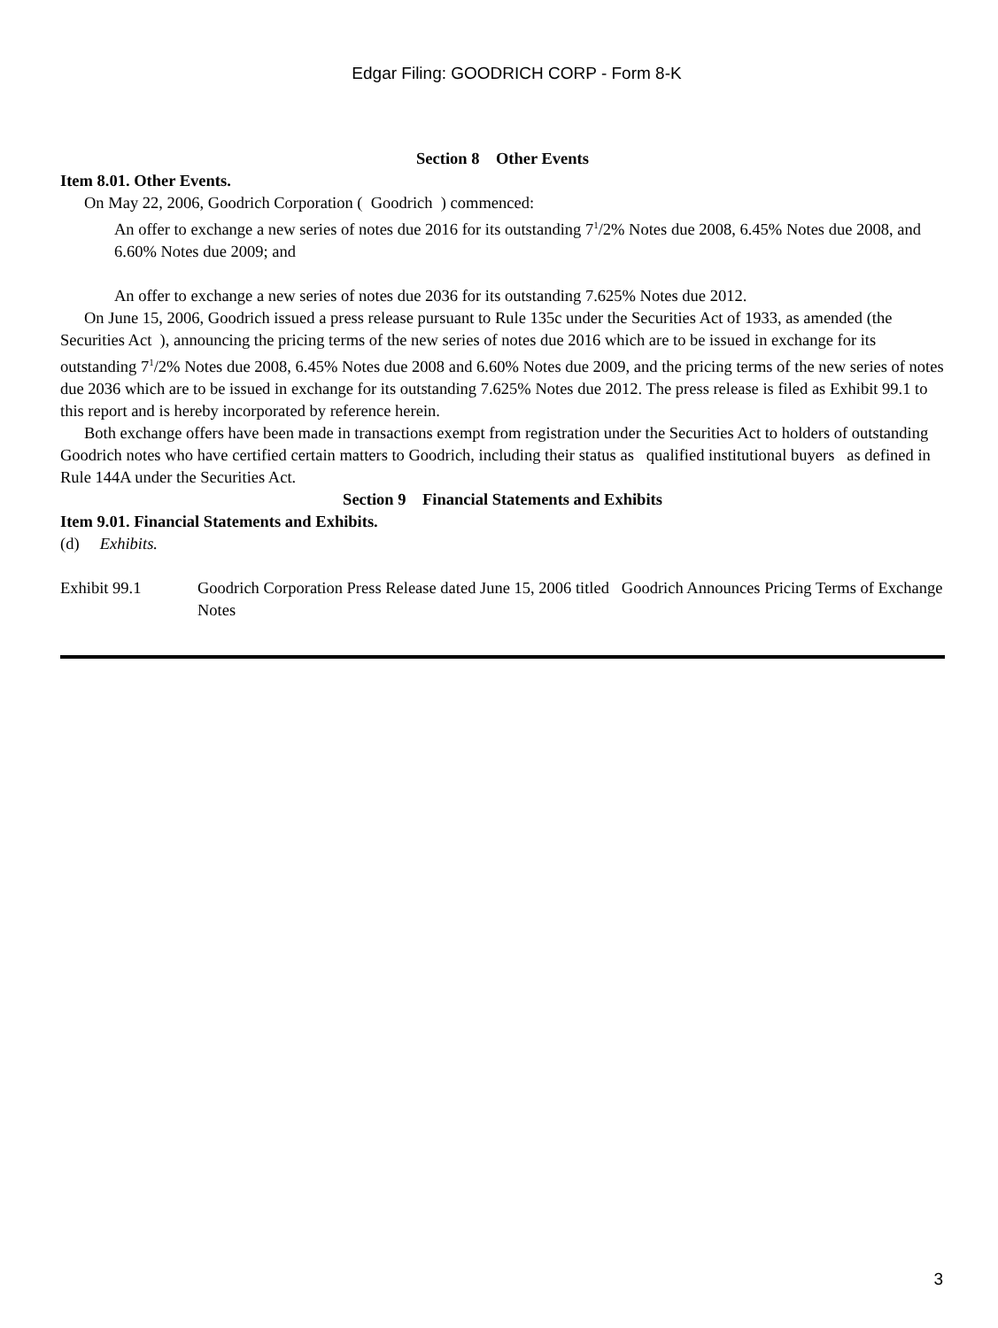Edgar Filing: GOODRICH CORP - Form 8-K
Section 8 Other Events
Item 8.01. Other Events.
On May 22, 2006, Goodrich Corporation ( Goodrich ) commenced:
An offer to exchange a new series of notes due 2016 for its outstanding 7<sup>1</sup>/2% Notes due 2008, 6.45% Notes due 2008, and 6.60% Notes due 2009; and
An offer to exchange a new series of notes due 2036 for its outstanding 7.625% Notes due 2012.
On June 15, 2006, Goodrich issued a press release pursuant to Rule 135c under the Securities Act of 1933, as amended (the Securities Act ), announcing the pricing terms of the new series of notes due 2016 which are to be issued in exchange for its outstanding 7<sup>1</sup>/2% Notes due 2008, 6.45% Notes due 2008 and 6.60% Notes due 2009, and the pricing terms of the new series of notes due 2036 which are to be issued in exchange for its outstanding 7.625% Notes due 2012. The press release is filed as Exhibit 99.1 to this report and is hereby incorporated by reference herein.
Both exchange offers have been made in transactions exempt from registration under the Securities Act to holders of outstanding Goodrich notes who have certified certain matters to Goodrich, including their status as qualified institutional buyers as defined in Rule 144A under the Securities Act.
Section 9 Financial Statements and Exhibits
Item 9.01. Financial Statements and Exhibits.
(d) Exhibits.
Exhibit 99.1 Goodrich Corporation Press Release dated June 15, 2006 titled Goodrich Announces Pricing Terms of Exchange Notes
3